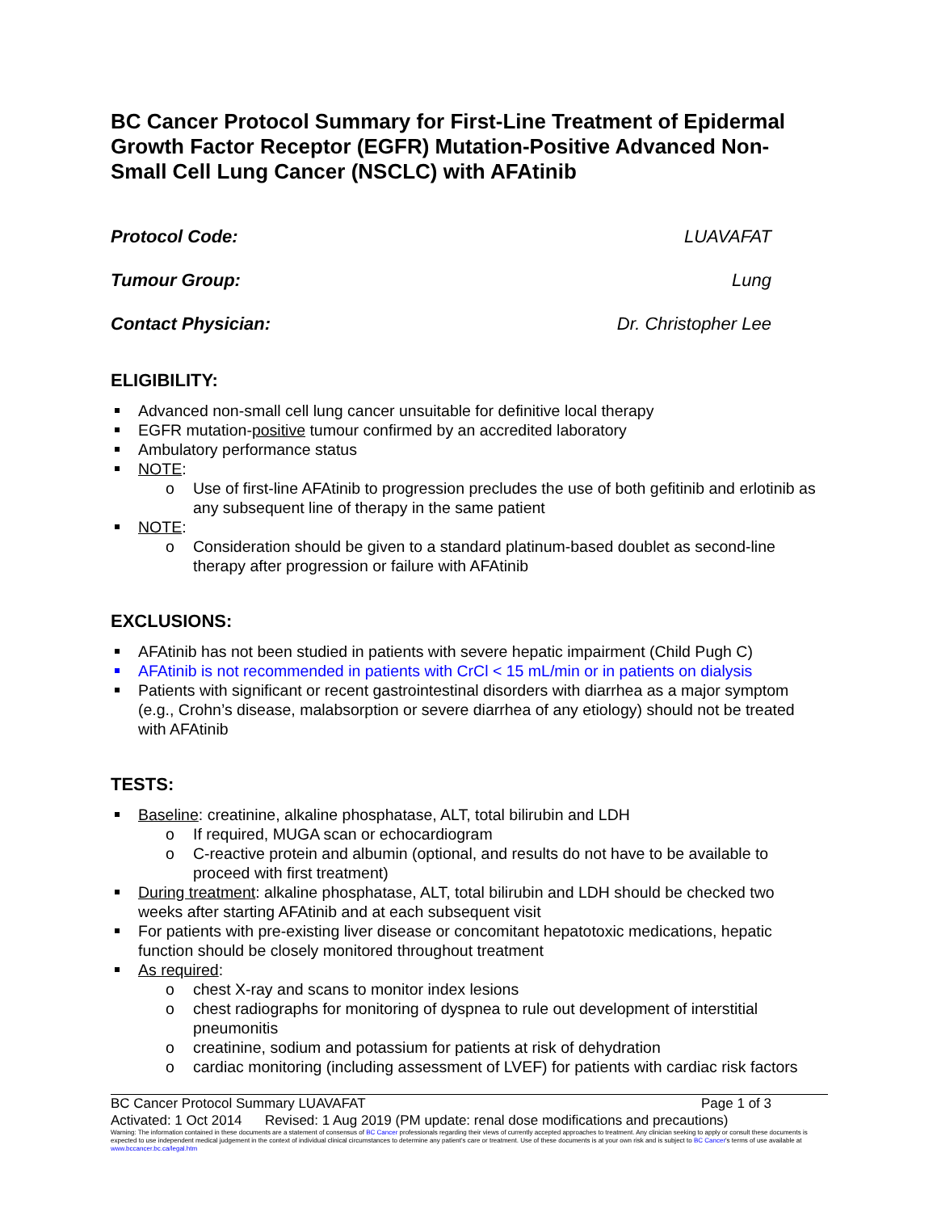BC Cancer Protocol Summary for First-Line Treatment of Epidermal Growth Factor Receptor (EGFR) Mutation-Positive Advanced Non-Small Cell Lung Cancer (NSCLC) with AFAtinib
Protocol Code: LUAVAFAT
Tumour Group: Lung
Contact Physician: Dr. Christopher Lee
ELIGIBILITY:
Advanced non-small cell lung cancer unsuitable for definitive local therapy
EGFR mutation-positive tumour confirmed by an accredited laboratory
Ambulatory performance status
NOTE:
Use of first-line AFAtinib to progression precludes the use of both gefitinib and erlotinib as any subsequent line of therapy in the same patient
NOTE:
Consideration should be given to a standard platinum-based doublet as second-line therapy after progression or failure with AFAtinib
EXCLUSIONS:
AFAtinib has not been studied in patients with severe hepatic impairment (Child Pugh C)
AFAtinib is not recommended in patients with CrCl < 15 mL/min or in patients on dialysis
Patients with significant or recent gastrointestinal disorders with diarrhea as a major symptom (e.g., Crohn’s disease, malabsorption or severe diarrhea of any etiology) should not be treated with AFAtinib
TESTS:
Baseline: creatinine, alkaline phosphatase, ALT, total bilirubin and LDH
If required, MUGA scan or echocardiogram
C-reactive protein and albumin (optional, and results do not have to be available to proceed with first treatment)
During treatment: alkaline phosphatase, ALT, total bilirubin and LDH should be checked two weeks after starting AFAtinib and at each subsequent visit
For patients with pre-existing liver disease or concomitant hepatotoxic medications, hepatic function should be closely monitored throughout treatment
As required:
chest X-ray and scans to monitor index lesions
chest radiographs for monitoring of dyspnea to rule out development of interstitial pneumonitis
creatinine, sodium and potassium for patients at risk of dehydration
cardiac monitoring (including assessment of LVEF) for patients with cardiac risk factors
BC Cancer Protocol Summary LUAVAFAT Page 1 of 3
Activated: 1 Oct 2014 Revised: 1 Aug 2019 (PM update: renal dose modifications and precautions)
Warning: The information contained in these documents are a statement of consensus of BC Cancer professionals regarding their views of currently accepted approaches to treatment. Any clinician seeking to apply or consult these documents is expected to use independent medical judgement in the context of individual clinical circumstances to determine any patient's care or treatment. Use of these documents is at your own risk and is subject to BC Cancer's terms of use available at www.bccancer.bc.ca/legal.htm